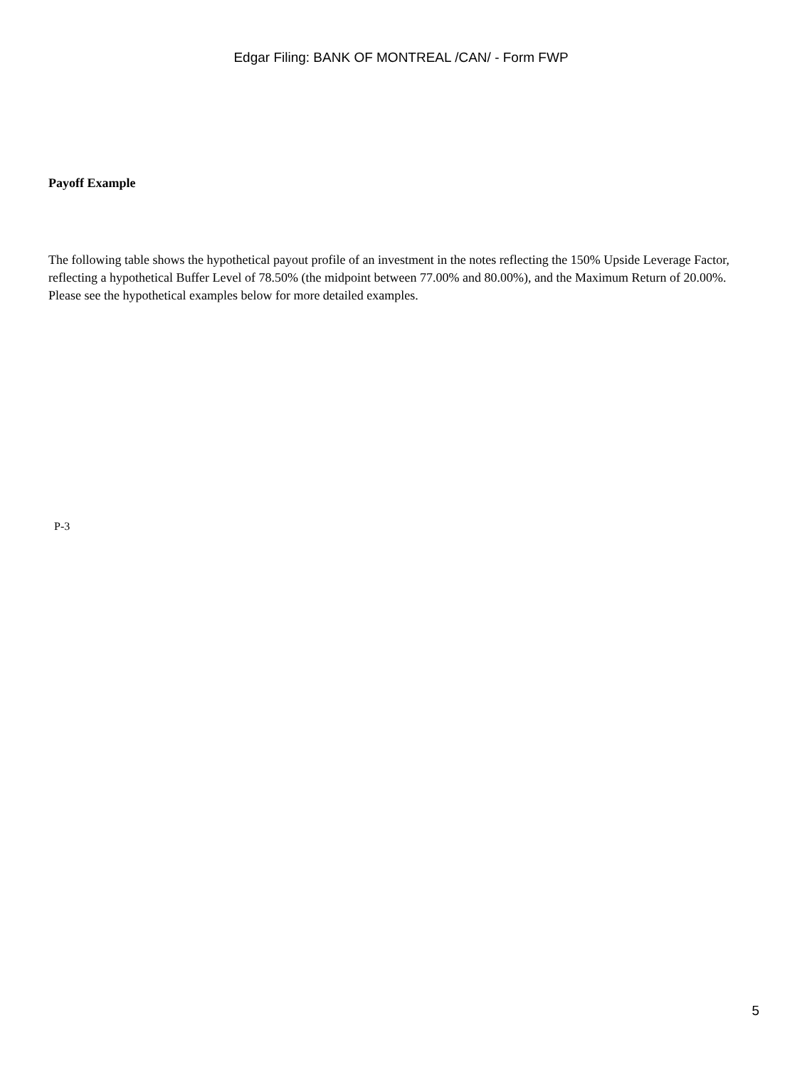Edgar Filing: BANK OF MONTREAL /CAN/ - Form FWP
Payoff Example
The following table shows the hypothetical payout profile of an investment in the notes reflecting the 150% Upside Leverage Factor, reflecting a hypothetical Buffer Level of 78.50% (the midpoint between 77.00% and 80.00%), and the Maximum Return of 20.00%. Please see the hypothetical examples below for more detailed examples.
P-3
5